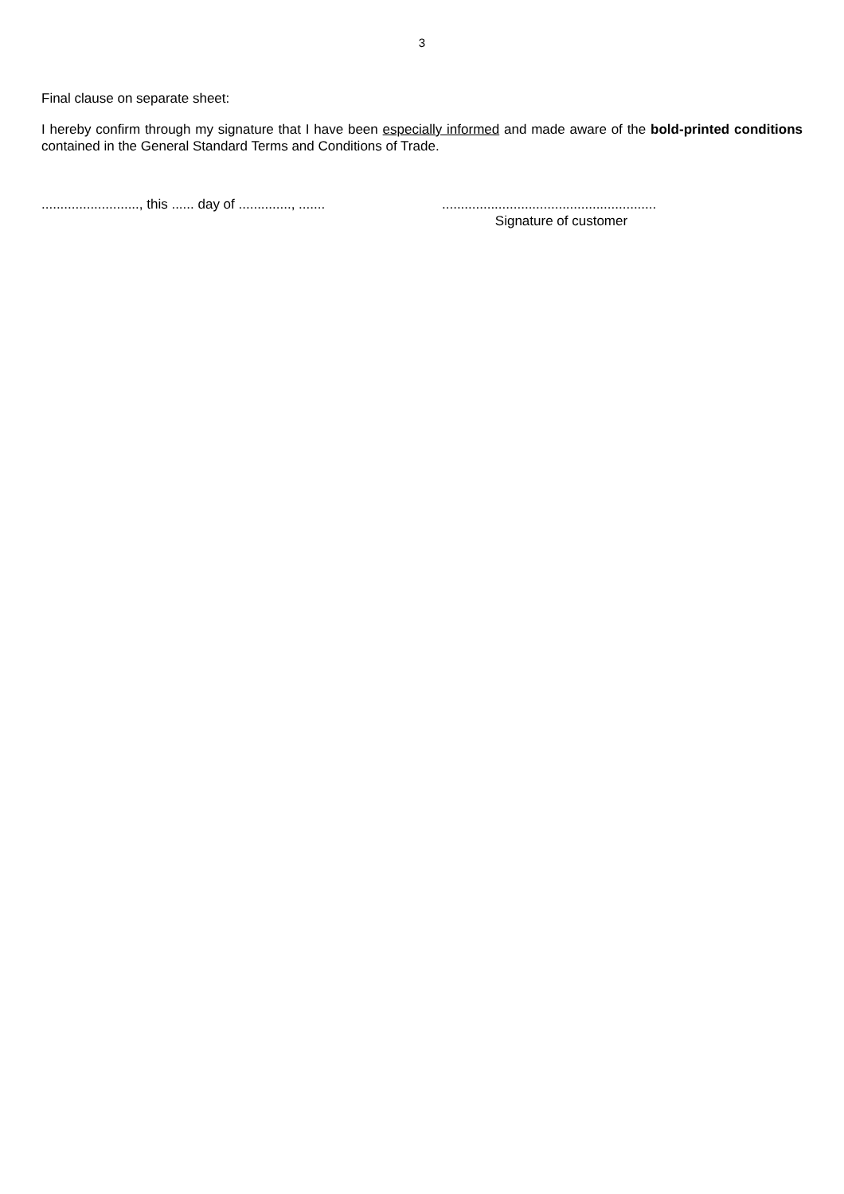3
Final clause on separate sheet:
I hereby confirm through my signature that I have been especially informed and made aware of the bold-printed conditions contained in the General Standard Terms and Conditions of Trade.
.........................., this ...... day of .............., .......
.........................................................
Signature of customer